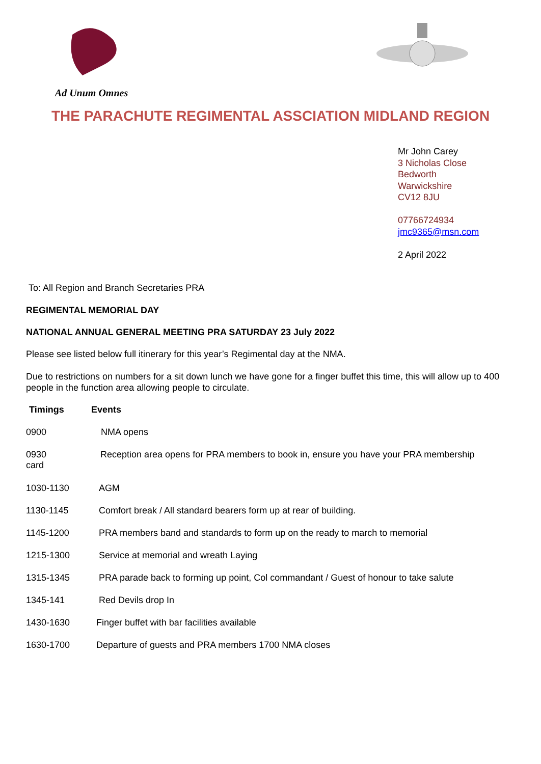Ad Unum Omnes
THE PARACHUTE REGIMENTAL ASSCIATION MIDLAND REGION
Mr John Carey
3 Nicholas Close
Bedworth
Warwickshire
CV12 8JU
07766724934
jmc9365@msn.com
2 April 2022
To: All Region and Branch Secretaries PRA
REGIMENTAL MEMORIAL DAY
NATIONAL ANNUAL GENERAL MEETING PRA SATURDAY 23 July 2022
Please see listed below full itinerary for this year’s Regimental day at the NMA.
Due to restrictions on numbers for a sit down lunch we have gone for a finger buffet this time, this will allow up to 400 people in the function area allowing people to circulate.
Timings Events
0900 NMA opens
0930 Reception area opens for PRA members to book in, ensure you have your PRA membership
card
1030-1130 AGM
1130-1145 Comfort break / All standard bearers form up at rear of building.
1145-1200 PRA members band and standards to form up on the ready to march to memorial
1215-1300 Service at memorial and wreath Laying
1315-1345 PRA parade back to forming up point, Col commandant / Guest of honour to take salute
1345-141 Red Devils drop In
1430-1630 Finger buffet with bar facilities available
1630-1700 Departure of guests and PRA members 1700 NMA closes